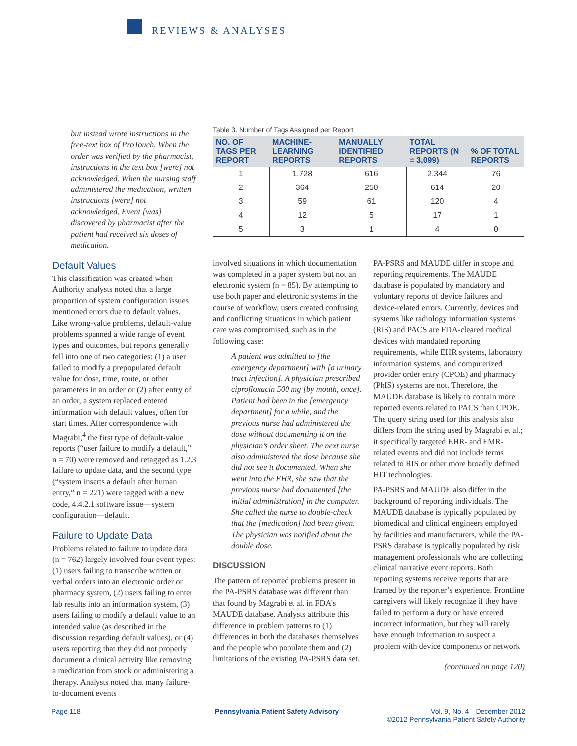REVIEWS & ANALYSES
but instead wrote instructions in the free-text box of ProTouch. When the order was verified by the pharmacist, instructions in the text box [were] not acknowledged. When the nursing staff administered the medication, written instructions [were] not acknowledged. Event [was] discovered by pharmacist after the patient had received six doses of medication.
Default Values
This classification was created when Authority analysts noted that a large proportion of system configuration issues mentioned errors due to default values. Like wrong-value problems, default-value problems spanned a wide range of event types and outcomes, but reports generally fell into one of two categories: (1) a user failed to modify a prepopulated default value for dose, time, route, or other parameters in an order or (2) after entry of an order, a system replaced entered information with default values, often for start times. After correspondence with Magrabi,<sup>4</sup> the first type of default-value reports (“user failure to modify a default,” n = 70) were removed and retagged as 1.2.3 failure to update data, and the second type (“system inserts a default after human entry,” n = 221) were tagged with a new code, 4.4.2.1 software issue—system configuration—default.
Failure to Update Data
Problems related to failure to update data (n = 762) largely involved four event types: (1) users failing to transcribe written or verbal orders into an electronic order or pharmacy system, (2) users failing to enter lab results into an information system, (3) users failing to modify a default value to an intended value (as described in the discussion regarding default values), or (4) users reporting that they did not properly document a clinical activity like removing a medication from stock or administering a therapy. Analysts noted that many failure-to-document events
Table 3. Number of Tags Assigned per Report
| NO. OF TAGS PER REPORT | MACHINE-LEARNING REPORTS | MANUALLY IDENTIFIED REPORTS | TOTAL REPORTS (N = 3,099) | % OF TOTAL REPORTS |
| --- | --- | --- | --- | --- |
| 1 | 1,728 | 616 | 2,344 | 76 |
| 2 | 364 | 250 | 614 | 20 |
| 3 | 59 | 61 | 120 | 4 |
| 4 | 12 | 5 | 17 | 1 |
| 5 | 3 | 1 | 4 | 0 |
involved situations in which documentation was completed in a paper system but not an electronic system (n = 85). By attempting to use both paper and electronic systems in the course of workflow, users created confusing and conflicting situations in which patient care was compromised, such as in the following case:
A patient was admitted to [the emergency department] with [a urinary tract infection]. A physician prescribed ciprofloxacin 500 mg [by mouth, once]. Patient had been in the [emergency department] for a while, and the previous nurse had administered the dose without documenting it on the physician’s order sheet. The next nurse also administered the dose because she did not see it documented. When she went into the EHR, she saw that the previous nurse had documented [the initial administration] in the computer. She called the nurse to double-check that the [medication] had been given. The physician was notified about the double dose.
DISCUSSION
The pattern of reported problems present in the PA-PSRS database was different than that found by Magrabi et al. in FDA’s MAUDE database. Analysts attribute this difference in problem patterns to (1) differences in both the databases themselves and the people who populate them and (2) limitations of the existing PA-PSRS data set.
PA-PSRS and MAUDE differ in scope and reporting requirements. The MAUDE database is populated by mandatory and voluntary reports of device failures and device-related errors. Currently, devices and systems like radiology information systems (RIS) and PACS are FDA-cleared medical devices with mandated reporting requirements, while EHR systems, laboratory information systems, and computerized provider order entry (CPOE) and pharmacy (PhIS) systems are not. Therefore, the MAUDE database is likely to contain more reported events related to PACS than CPOE. The query string used for this analysis also differs from the string used by Magrabi et al.; it specifically targeted EHR- and EMR-related events and did not include terms related to RIS or other more broadly defined HIT technologies.
PA-PSRS and MAUDE also differ in the background of reporting individuals. The MAUDE database is typically populated by biomedical and clinical engineers employed by facilities and manufacturers, while the PA-PSRS database is typically populated by risk management professionals who are collecting clinical narrative event reports. Both reporting systems receive reports that are framed by the reporter’s experience. Frontline caregivers will likely recognize if they have failed to perform a duty or have entered incorrect information, but they will rarely have enough information to suspect a problem with device components or network
(continued on page 120)
Page 118
Pennsylvania Patient Safety Advisory
Vol. 9, No. 4—December 2012
©2012 Pennsylvania Patient Safety Authority